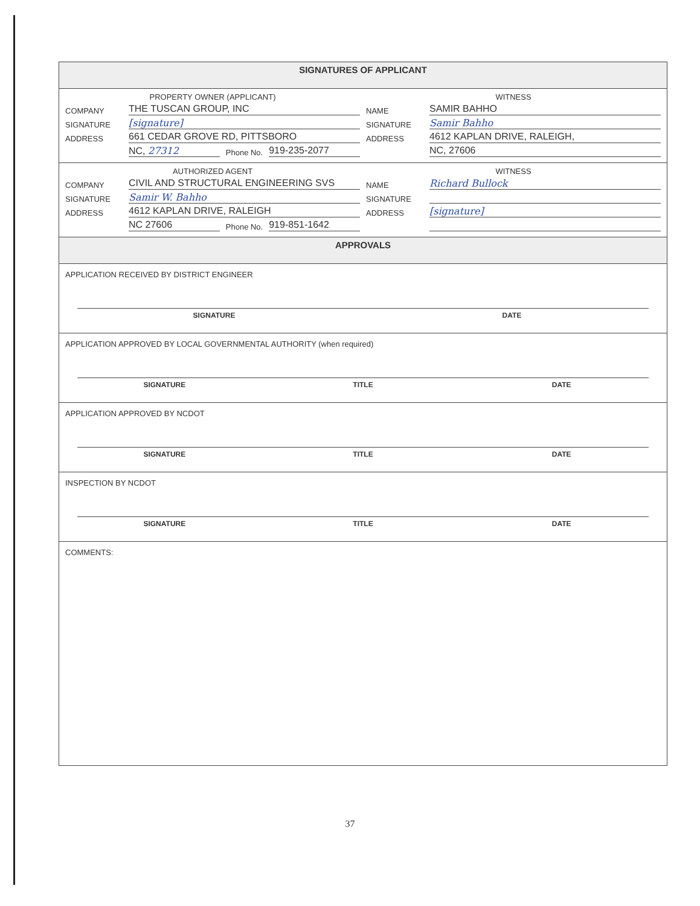SIGNATURES OF APPLICANT
PROPERTY OWNER (APPLICANT)
COMPANY THE TUSCAN GROUP, INC
SIGNATURE [signature]
ADDRESS 661 CEDAR GROVE RD, PITTSBORO
NC, 27312 Phone No. 919-235-2077
WITNESS
NAME SAMIR BAHHO
SIGNATURE Samir Bahho
ADDRESS 4612 KAPLAN DRIVE, RALEIGH,
NC, 27606
AUTHORIZED AGENT
COMPANY CIVIL AND STRUCTURAL ENGINEERING SVS
SIGNATURE Samir W. Bahho
ADDRESS 4612 KAPLAN DRIVE, RALEIGH
NC 27606 Phone No. 919-851-1642
WITNESS
NAME Richard Bullock
SIGNATURE
ADDRESS [signature]
APPROVALS
APPLICATION RECEIVED BY DISTRICT ENGINEER
SIGNATURE DATE
APPLICATION APPROVED BY LOCAL GOVERNMENTAL AUTHORITY (when required)
SIGNATURE TITLE DATE
APPLICATION APPROVED BY NCDOT
SIGNATURE TITLE DATE
INSPECTION BY NCDOT
SIGNATURE TITLE DATE
COMMENTS:
37